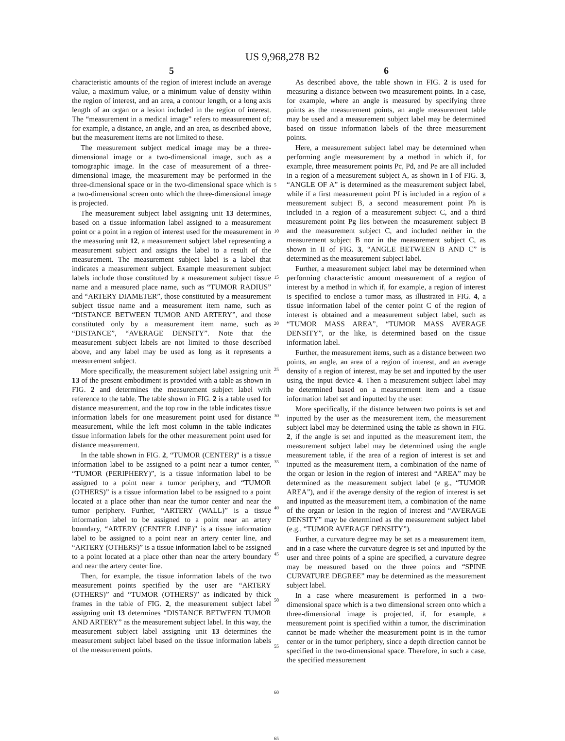US 9,968,278 B2
5
characteristic amounts of the region of interest include an average value, a maximum value, or a minimum value of density within the region of interest, and an area, a contour length, or a long axis length of an organ or a lesion included in the region of interest. The “measurement in a medical image” refers to measurement of; for example, a distance, an angle, and an area, as described above, but the measurement items are not limited to these.
The measurement subject medical image may be a three-dimensional image or a two-dimensional image, such as a tomographic image. In the case of measurement of a three-dimensional image, the measurement may be performed in the three-dimensional space or in the two-dimensional space which is a two-dimensional screen onto which the three-dimensional image is projected.
The measurement subject label assigning unit 13 determines, based on a tissue information label assigned to a measurement point or a point in a region of interest used for the measurement in the measuring unit 12, a measurement subject label representing a measurement subject and assigns the label to a result of the measurement. The measurement subject label is a label that indicates a measurement subject. Example measurement subject labels include those constituted by a measurement subject tissue name and a measured place name, such as “TUMOR RADIUS” and “ARTERY DIAMETER”, those constituted by a measurement subject tissue name and a measurement item name, such as “DISTANCE BETWEEN TUMOR AND ARTERY”, and those constituted only by a measurement item name, such as “DISTANCE”, “AVERAGE DENSITY”. Note that the measurement subject labels are not limited to those described above, and any label may be used as long as it represents a measurement subject.
More specifically, the measurement subject label assigning unit 13 of the present embodiment is provided with a table as shown in FIG. 2 and determines the measurement subject label with reference to the table. The table shown in FIG. 2 is a table used for distance measurement, and the top row in the table indicates tissue information labels for one measurement point used for distance measurement, while the left most column in the table indicates tissue information labels for the other measurement point used for distance measurement.
In the table shown in FIG. 2, “TUMOR (CENTER)” is a tissue information label to be assigned to a point near a tumor center, “TUMOR (PERIPHERY)”, is a tissue information label to be assigned to a point near a tumor periphery, and “TUMOR (OTHERS)” is a tissue information label to be assigned to a point located at a place other than near the tumor center and near the tumor periphery. Further, “ARTERY (WALL)” is a tissue information label to be assigned to a point near an artery boundary, “ARTERY (CENTER LINE)” is a tissue information label to be assigned to a point near an artery center line, and “ARTERY (OTHERS)” is a tissue information label to be assigned to a point located at a place other than near the artery boundary and near the artery center line.
Then, for example, the tissue information labels of the two measurement points specified by the user are “ARTERY (OTHERS)” and “TUMOR (OTHERS)” as indicated by thick frames in the table of FIG. 2, the measurement subject label assigning unit 13 determines “DISTANCE BETWEEN TUMOR AND ARTERY” as the measurement subject label. In this way, the measurement subject label assigning unit 13 determines the measurement subject label based on the tissue information labels of the measurement points.
5
10
15
20
25
30
35
40
45
50
55
60
65
6
As described above, the table shown in FIG. 2 is used for measuring a distance between two measurement points. In a case, for example, where an angle is measured by specifying three points as the measurement points, an angle measurement table may be used and a measurement subject label may be determined based on tissue information labels of the three measurement points.
Here, a measurement subject label may be determined when performing angle measurement by a method in which if, for example, three measurement points Pc, Pd, and Pe are all included in a region of a measurement subject A, as shown in I of FIG. 3, “ANGLE OF A” is determined as the measurement subject label, while if a first measurement point Pf is included in a region of a measurement subject B, a second measurement point Ph is included in a region of a measurement subject C, and a third measurement point Pg lies between the measurement subject B and the measurement subject C, and included neither in the measurement subject B nor in the measurement subject C, as shown in II of FIG. 3, “ANGLE BETWEEN B AND C” is determined as the measurement subject label.
Further, a measurement subject label may be determined when performing characteristic amount measurement of a region of interest by a method in which if, for example, a region of interest is specified to enclose a tumor mass, as illustrated in FIG. 4, a tissue information label of the center point C of the region of interest is obtained and a measurement subject label, such as “TUMOR MASS AREA”, “TUMOR MASS AVERAGE DENSITY”, or the like, is determined based on the tissue information label.
Further, the measurement items, such as a distance between two points, an angle, an area of a region of interest, and an average density of a region of interest, may be set and inputted by the user using the input device 4. Then a measurement subject label may be determined based on a measurement item and a tissue information label set and inputted by the user.
More specifically, if the distance between two points is set and inputted by the user as the measurement item, the measurement subject label may be determined using the table as shown in FIG. 2, if the angle is set and inputted as the measurement item, the measurement subject label may be determined using the angle measurement table, if the area of a region of interest is set and inputted as the measurement item, a combination of the name of the organ or lesion in the region of interest and “AREA” may be determined as the measurement subject label (e g., “TUMOR AREA”), and if the average density of the region of interest is set and inputted as the measurement item, a combination of the name of the organ or lesion in the region of interest and “AVERAGE DENSITY” may be determined as the measurement subject label (e.g., “TUMOR AVERAGE DENSITY”).
Further, a curvature degree may be set as a measurement item, and in a case where the curvature degree is set and inputted by the user and three points of a spine are specified, a curvature degree may be measured based on the three points and “SPINE CURVATURE DEGREE” may be determined as the measurement subject label.
In a case where measurement is performed in a two-dimensional space which is a two dimensional screen onto which a three-dimensional image is projected, if, for example, a measurement point is specified within a tumor, the discrimination cannot be made whether the measurement point is in the tumor center or in the tumor periphery, since a depth direction cannot be specified in the two-dimensional space. Therefore, in such a case, the specified measurement